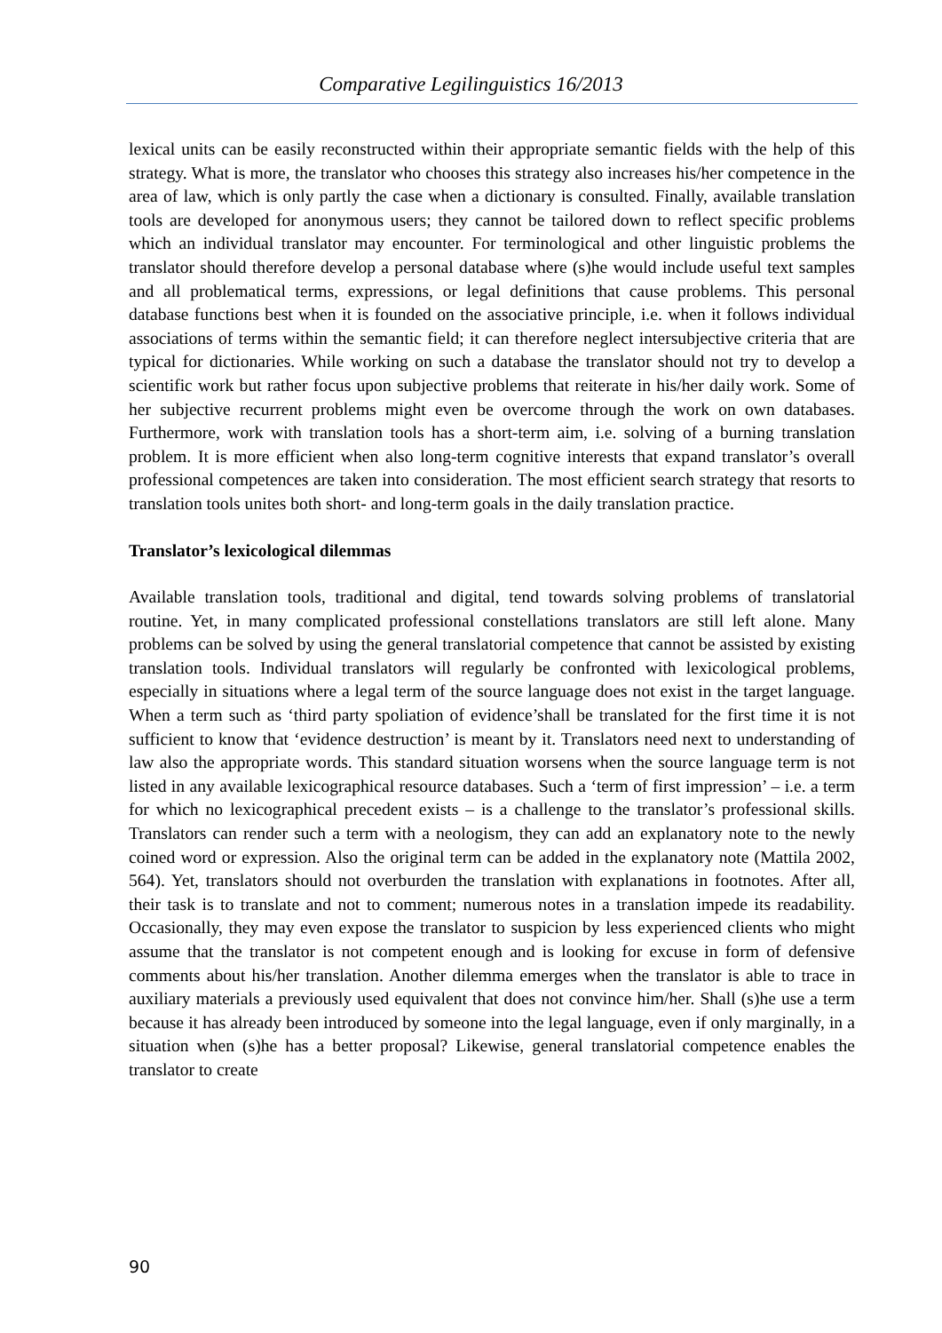Comparative Legilinguistics 16/2013
lexical units can be easily reconstructed within their appropriate semantic fields with the help of this strategy. What is more, the translator who chooses this strategy also increases his/her competence in the area of law, which is only partly the case when a dictionary is consulted. Finally, available translation tools are developed for anonymous users; they cannot be tailored down to reflect specific problems which an individual translator may encounter. For terminological and other linguistic problems the translator should therefore develop a personal database where (s)he would include useful text samples and all problematical terms, expressions, or legal definitions that cause problems. This personal database functions best when it is founded on the associative principle, i.e. when it follows individual associations of terms within the semantic field; it can therefore neglect intersubjective criteria that are typical for dictionaries. While working on such a database the translator should not try to develop a scientific work but rather focus upon subjective problems that reiterate in his/her daily work. Some of her subjective recurrent problems might even be overcome through the work on own databases. Furthermore, work with translation tools has a short-term aim, i.e. solving of a burning translation problem. It is more efficient when also long-term cognitive interests that expand translator’s overall professional competences are taken into consideration. The most efficient search strategy that resorts to translation tools unites both short- and long-term goals in the daily translation practice.
Translator’s lexicological dilemmas
Available translation tools, traditional and digital, tend towards solving problems of translatorial routine. Yet, in many complicated professional constellations translators are still left alone. Many problems can be solved by using the general translatorial competence that cannot be assisted by existing translation tools. Individual translators will regularly be confronted with lexicological problems, especially in situations where a legal term of the source language does not exist in the target language. When a term such as ‘third party spoliation of evidence’shall be translated for the first time it is not sufficient to know that ‘evidence destruction’ is meant by it. Translators need next to understanding of law also the appropriate words. This standard situation worsens when the source language term is not listed in any available lexicographical resource databases. Such a ‘term of first impression’ – i.e. a term for which no lexicographical precedent exists – is a challenge to the translator’s professional skills. Translators can render such a term with a neologism, they can add an explanatory note to the newly coined word or expression. Also the original term can be added in the explanatory note (Mattila 2002, 564). Yet, translators should not overburden the translation with explanations in footnotes. After all, their task is to translate and not to comment; numerous notes in a translation impede its readability. Occasionally, they may even expose the translator to suspicion by less experienced clients who might assume that the translator is not competent enough and is looking for excuse in form of defensive comments about his/her translation. Another dilemma emerges when the translator is able to trace in auxiliary materials a previously used equivalent that does not convince him/her. Shall (s)he use a term because it has already been introduced by someone into the legal language, even if only marginally, in a situation when (s)he has a better proposal? Likewise, general translatorial competence enables the translator to create
90